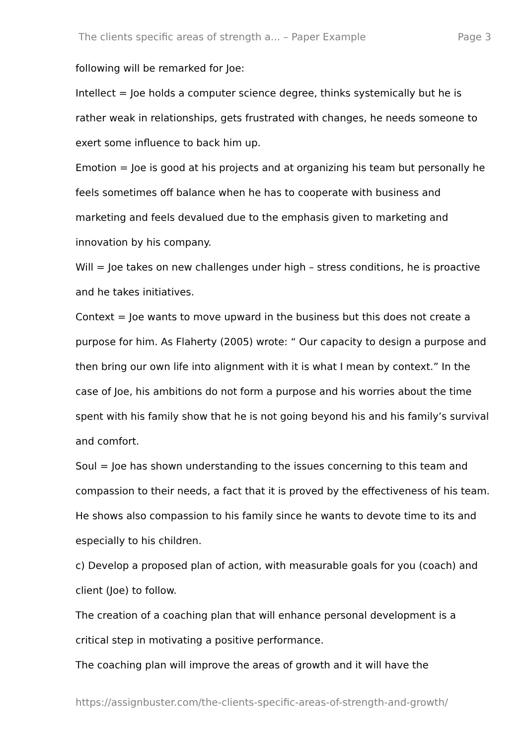The clients specific areas of strength a... – Paper Example Page 3
following will be remarked for Joe:
Intellect = Joe holds a computer science degree, thinks systemically but he is rather weak in relationships, gets frustrated with changes, he needs someone to exert some influence to back him up.
Emotion = Joe is good at his projects and at organizing his team but personally he feels sometimes off balance when he has to cooperate with business and marketing and feels devalued due to the emphasis given to marketing and innovation by his company.
Will = Joe takes on new challenges under high – stress conditions, he is proactive and he takes initiatives.
Context = Joe wants to move upward in the business but this does not create a purpose for him. As Flaherty (2005) wrote: “ Our capacity to design a purpose and then bring our own life into alignment with it is what I mean by context.” In the case of Joe, his ambitions do not form a purpose and his worries about the time spent with his family show that he is not going beyond his and his family’s survival and comfort.
Soul = Joe has shown understanding to the issues concerning to this team and compassion to their needs, a fact that it is proved by the effectiveness of his team. He shows also compassion to his family since he wants to devote time to its and especially to his children.
c) Develop a proposed plan of action, with measurable goals for you (coach) and client (Joe) to follow.
The creation of a coaching plan that will enhance personal development is a critical step in motivating a positive performance.
The coaching plan will improve the areas of growth and it will have the
https://assignbuster.com/the-clients-specific-areas-of-strength-and-growth/